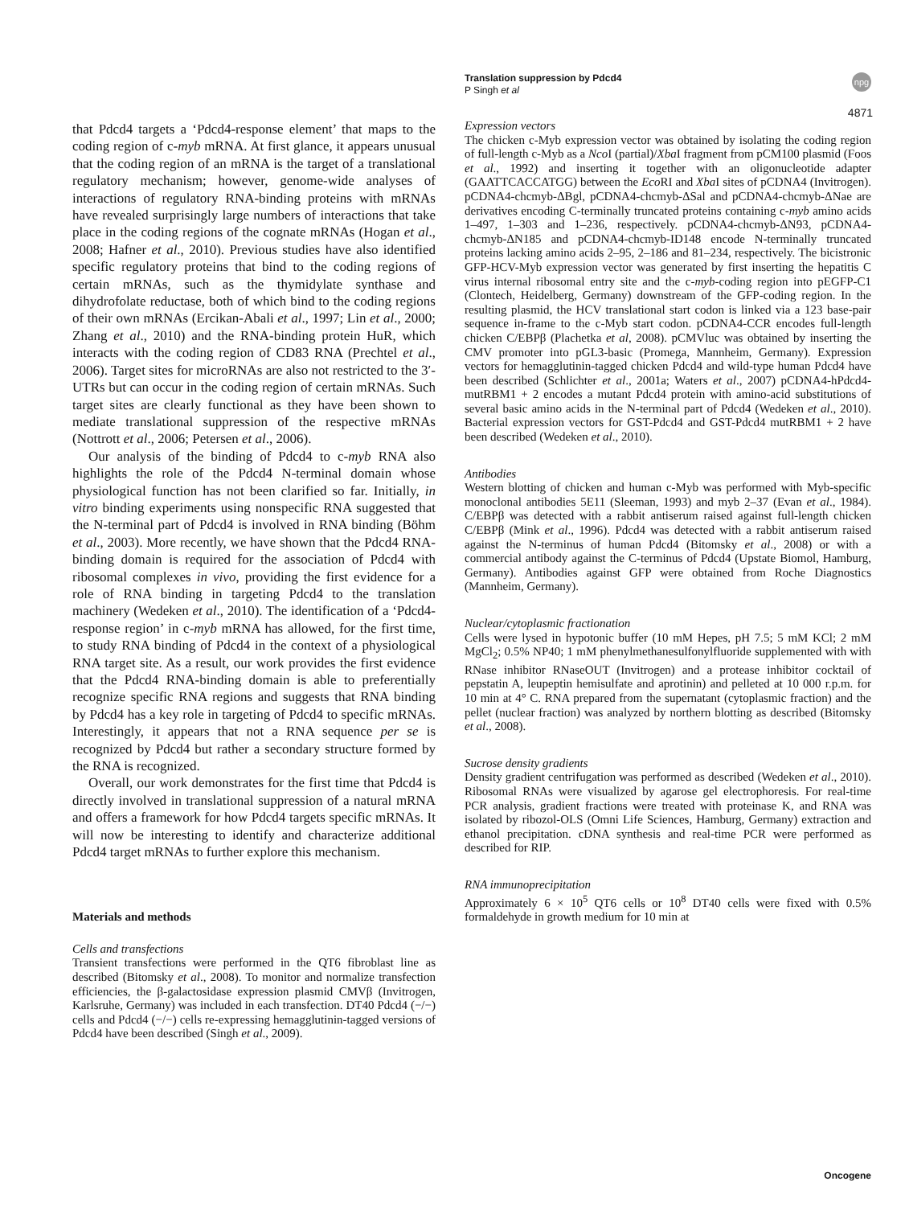Translation suppression by Pdcd4
P Singh et al
npg
4871
that Pdcd4 targets a ‘Pdcd4-response element’ that maps to the coding region of c-myb mRNA. At first glance, it appears unusual that the coding region of an mRNA is the target of a translational regulatory mechanism; however, genome-wide analyses of interactions of regulatory RNA-binding proteins with mRNAs have revealed surprisingly large numbers of interactions that take place in the coding regions of the cognate mRNAs (Hogan et al., 2008; Hafner et al., 2010). Previous studies have also identified specific regulatory proteins that bind to the coding regions of certain mRNAs, such as the thymidylate synthase and dihydrofolate reductase, both of which bind to the coding regions of their own mRNAs (Ercikan-Abali et al., 1997; Lin et al., 2000; Zhang et al., 2010) and the RNA-binding protein HuR, which interacts with the coding region of CD83 RNA (Prechtel et al., 2006). Target sites for microRNAs are also not restricted to the 3′-UTRs but can occur in the coding region of certain mRNAs. Such target sites are clearly functional as they have been shown to mediate translational suppression of the respective mRNAs (Nottrott et al., 2006; Petersen et al., 2006).
Our analysis of the binding of Pdcd4 to c-myb RNA also highlights the role of the Pdcd4 N-terminal domain whose physiological function has not been clarified so far. Initially, in vitro binding experiments using nonspecific RNA suggested that the N-terminal part of Pdcd4 is involved in RNA binding (Böhm et al., 2003). More recently, we have shown that the Pdcd4 RNA-binding domain is required for the association of Pdcd4 with ribosomal complexes in vivo, providing the first evidence for a role of RNA binding in targeting Pdcd4 to the translation machinery (Wedeken et al., 2010). The identification of a ‘Pdcd4-response region’ in c-myb mRNA has allowed, for the first time, to study RNA binding of Pdcd4 in the context of a physiological RNA target site. As a result, our work provides the first evidence that the Pdcd4 RNA-binding domain is able to preferentially recognize specific RNA regions and suggests that RNA binding by Pdcd4 has a key role in targeting of Pdcd4 to specific mRNAs. Interestingly, it appears that not a RNA sequence per se is recognized by Pdcd4 but rather a secondary structure formed by the RNA is recognized.
Overall, our work demonstrates for the first time that Pdcd4 is directly involved in translational suppression of a natural mRNA and offers a framework for how Pdcd4 targets specific mRNAs. It will now be interesting to identify and characterize additional Pdcd4 target mRNAs to further explore this mechanism.
Materials and methods
Cells and transfections
Transient transfections were performed in the QT6 fibroblast line as described (Bitomsky et al., 2008). To monitor and normalize transfection efficiencies, the β-galactosidase expression plasmid CMVβ (Invitrogen, Karlsruhe, Germany) was included in each transfection. DT40 Pdcd4 (−/−) cells and Pdcd4 (−/−) cells re-expressing hemagglutinin-tagged versions of Pdcd4 have been described (Singh et al., 2009).
Expression vectors
The chicken c-Myb expression vector was obtained by isolating the coding region of full-length c-Myb as a Nco I (partial)/Xba I fragment from pCM100 plasmid (Foos et al., 1992) and inserting it together with an oligonucleotide adapter (GAATTCACCATGG) between the Eco RI and Xba I sites of pCDNA4 (Invitrogen). pCDNA4-chcmyb-ΔBgl, pCDNA4-chcmyb-ΔSal and pCDNA4-chcmyb-ΔNae are derivatives encoding C-terminally truncated proteins containing c-myb amino acids 1–497, 1–303 and 1–236, respectively. pCDNA4-chcmyb-ΔN93, pCDNA4-chcmyb-ΔN185 and pCDNA4-chcmyb-ID148 encode N-terminally truncated proteins lacking amino acids 2–95, 2–186 and 81–234, respectively. The bicistronic GFP-HCV-Myb expression vector was generated by first inserting the hepatitis C virus internal ribosomal entry site and the c-myb-coding region into pEGFP-C1 (Clontech, Heidelberg, Germany) downstream of the GFP-coding region. In the resulting plasmid, the HCV translational start codon is linked via a 123 base-pair sequence in-frame to the c-Myb start codon. pCDNA4-CCR encodes full-length chicken C/EBPβ (Plachetka et al, 2008). pCMVluc was obtained by inserting the CMV promoter into pGL3-basic (Promega, Mannheim, Germany). Expression vectors for hemagglutinin-tagged chicken Pdcd4 and wild-type human Pdcd4 have been described (Schlichter et al., 2001a; Waters et al., 2007) pCDNA4-hPdcd4-mutRBM1 + 2 encodes a mutant Pdcd4 protein with amino-acid substitutions of several basic amino acids in the N-terminal part of Pdcd4 (Wedeken et al., 2010). Bacterial expression vectors for GST-Pdcd4 and GST-Pdcd4 mutRBM1 + 2 have been described (Wedeken et al., 2010).
Antibodies
Western blotting of chicken and human c-Myb was performed with Myb-specific monoclonal antibodies 5E11 (Sleeman, 1993) and myb 2–37 (Evan et al., 1984). C/EBPβ was detected with a rabbit antiserum raised against full-length chicken C/EBPβ (Mink et al., 1996). Pdcd4 was detected with a rabbit antiserum raised against the N-terminus of human Pdcd4 (Bitomsky et al., 2008) or with a commercial antibody against the C-terminus of Pdcd4 (Upstate Biomol, Hamburg, Germany). Antibodies against GFP were obtained from Roche Diagnostics (Mannheim, Germany).
Nuclear/cytoplasmic fractionation
Cells were lysed in hypotonic buffer (10 mM Hepes, pH 7.5; 5 mM KCl; 2 mM MgCl<sub>2</sub>; 0.5% NP40; 1 mM phenylmethanesulfonylfluoride supplemented with with RNase inhibitor RNaseOUT (Invitrogen) and a protease inhibitor cocktail of pepstatin A, leupeptin hemisulfate and aprotinin) and pelleted at 10 000 r.p.m. for 10 min at 4° C. RNA prepared from the supernatant (cytoplasmic fraction) and the pellet (nuclear fraction) was analyzed by northern blotting as described (Bitomsky et al., 2008).
Sucrose density gradients
Density gradient centrifugation was performed as described (Wedeken et al., 2010). Ribosomal RNAs were visualized by agarose gel electrophoresis. For real-time PCR analysis, gradient fractions were treated with proteinase K, and RNA was isolated by ribozol-OLS (Omni Life Sciences, Hamburg, Germany) extraction and ethanol precipitation. cDNA synthesis and real-time PCR were performed as described for RIP.
RNA immunoprecipitation
Approximately 6 × 10<sup>5</sup> QT6 cells or 10<sup>8</sup> DT40 cells were fixed with 0.5% formaldehyde in growth medium for 10 min at
Oncogene